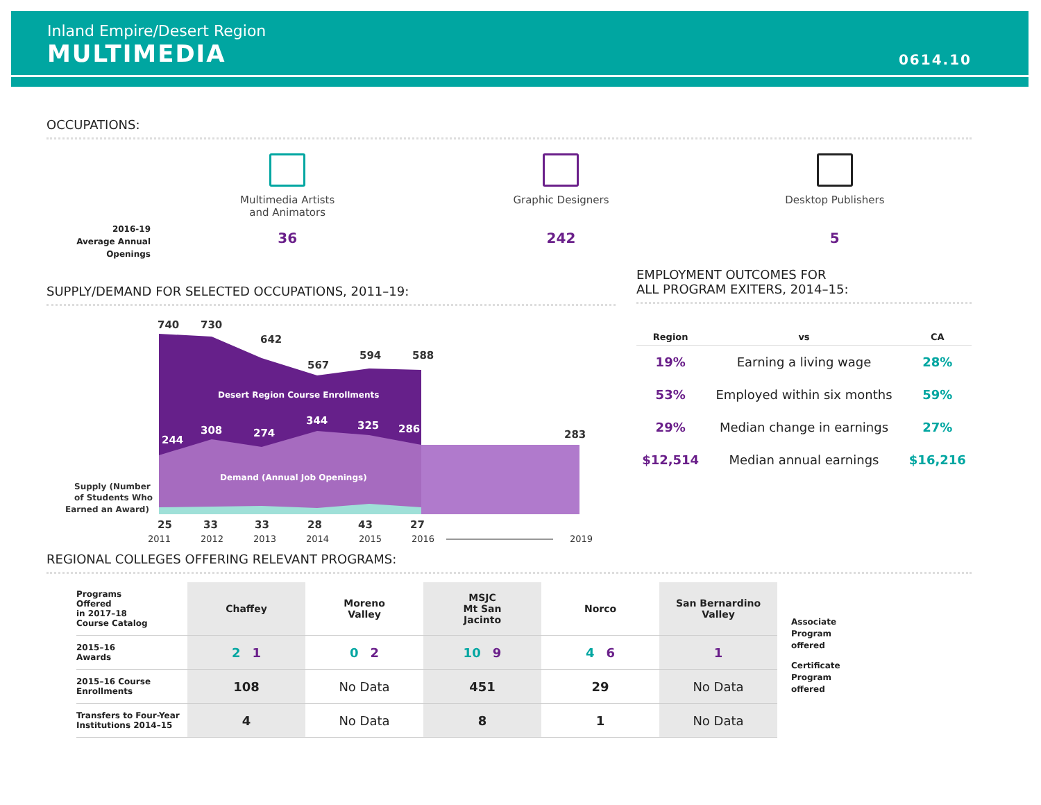Inland Empire/Desert Region
MULTIMEDIA
0614.10
OCCUPATIONS:
2016-19
Average Annual
Openings
Multimedia Artists
and Animators
36
Graphic Designers
242
Desktop Publishers
5
SUPPLY/DEMAND FOR SELECTED OCCUPATIONS, 2011–19:
740
730
642
567
594
588
Desert Region Course Enrollments
244
308
274
344
325
286
283
Demand (Annual Job Openings)
Supply (Number
of Students Who
Earned an Award)
25
33
33
28
43
27
2011
2012
2013
2014
2015
2016
2019
EMPLOYMENT OUTCOMES FOR
ALL PROGRAM EXITERS, 2014–15:
| Region | vs | CA |
| --- | --- | --- |
| 19% | Earning a living wage | 28% |
| 53% | Employed within six months | 59% |
| 29% | Median change in earnings | 27% |
| $12,514 | Median annual earnings | $16,216 |
REGIONAL COLLEGES OFFERING RELEVANT PROGRAMS:
| Programs Offered in 2017–18 Course Catalog | Chaffey | Moreno Valley | MSJC Mt San Jacinto | Norco | San Bernardino Valley |
| 2015–16 Awards | 2 1 | 0 2 | 10 9 | 4 6 | 1 |
| 2015–16 Course Enrollments | 108 | No Data | 451 | 29 | No Data |
| Transfers to Four-Year Institutions 2014–15 | 4 | No Data | 8 | 1 | No Data |
Associate
Program
offered
Certificate
Program
offered